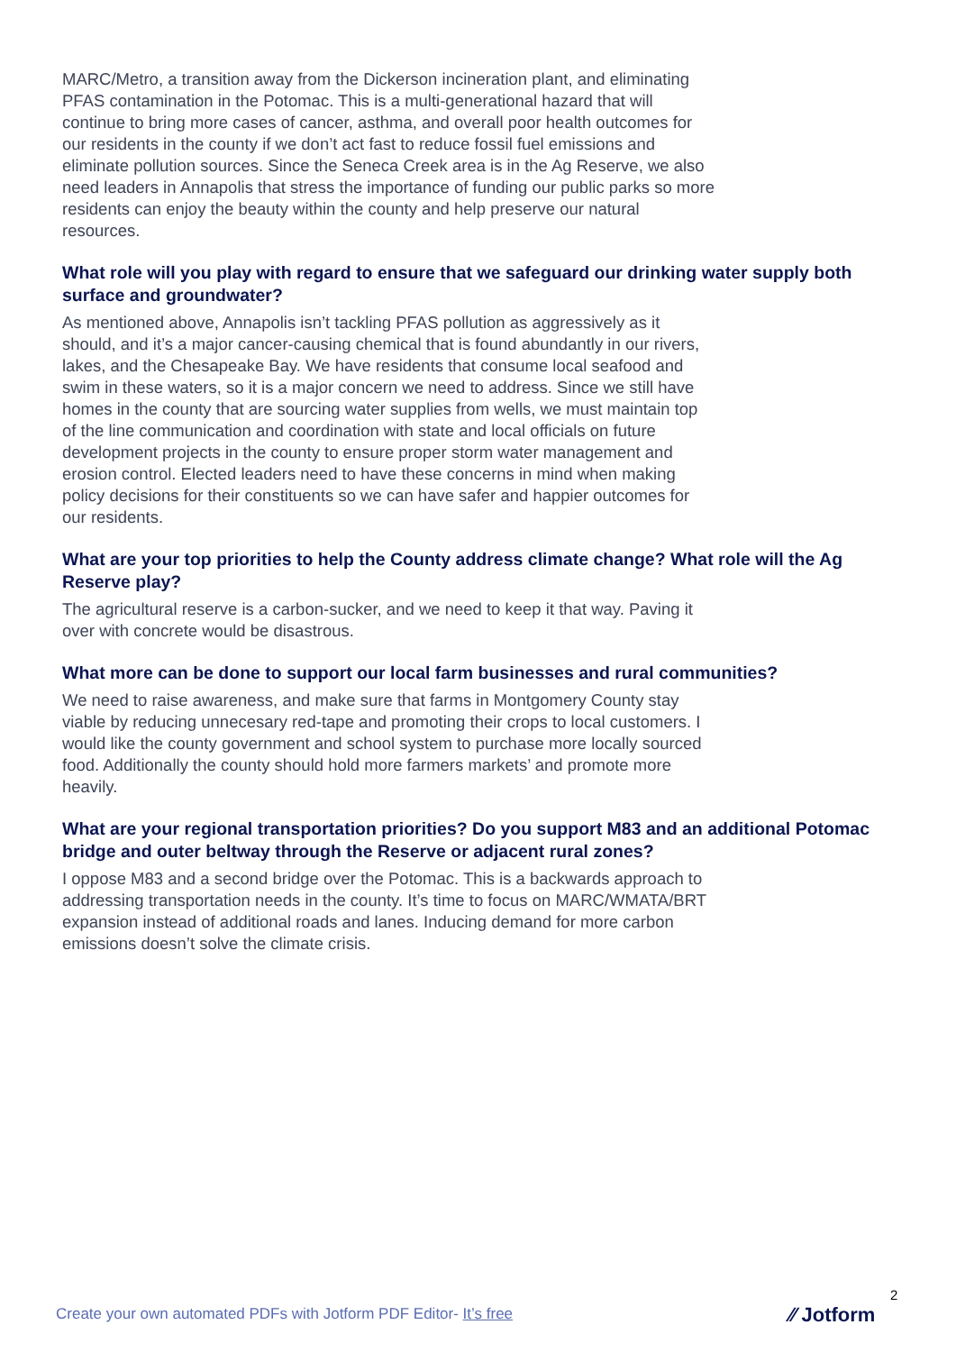MARC/Metro, a transition away from the Dickerson incineration plant, and eliminating PFAS contamination in the Potomac. This is a multi-generational hazard that will continue to bring more cases of cancer, asthma, and overall poor health outcomes for our residents in the county if we don’t act fast to reduce fossil fuel emissions and eliminate pollution sources. Since the Seneca Creek area is in the Ag Reserve, we also need leaders in Annapolis that stress the importance of funding our public parks so more residents can enjoy the beauty within the county and help preserve our natural resources.
What role will you play with regard to ensure that we safeguard our drinking water supply both surface and groundwater?
As mentioned above, Annapolis isn’t tackling PFAS pollution as aggressively as it should, and it’s a major cancer-causing chemical that is found abundantly in our rivers, lakes, and the Chesapeake Bay. We have residents that consume local seafood and swim in these waters, so it is a major concern we need to address. Since we still have homes in the county that are sourcing water supplies from wells, we must maintain top of the line communication and coordination with state and local officials on future development projects in the county to ensure proper storm water management and erosion control. Elected leaders need to have these concerns in mind when making policy decisions for their constituents so we can have safer and happier outcomes for our residents.
What are your top priorities to help the County address climate change? What role will the Ag Reserve play?
The agricultural reserve is a carbon-sucker, and we need to keep it that way. Paving it over with concrete would be disastrous.
What more can be done to support our local farm businesses and rural communities?
We need to raise awareness, and make sure that farms in Montgomery County stay viable by reducing unnecesary red-tape and promoting their crops to local customers. I would like the county government and school system to purchase more locally sourced food. Additionally the county should hold more farmers markets’ and promote more heavily.
What are your regional transportation priorities? Do you support M83 and an additional Potomac bridge and outer beltway through the Reserve or adjacent rural zones?
I oppose M83 and a second bridge over the Potomac. This is a backwards approach to addressing transportation needs in the county. It’s time to focus on MARC/WMATA/BRT expansion instead of additional roads and lanes. Inducing demand for more carbon emissions doesn’t solve the climate crisis.
Create your own automated PDFs with Jotform PDF Editor- It’s free
2
⁄⁄ Jotform